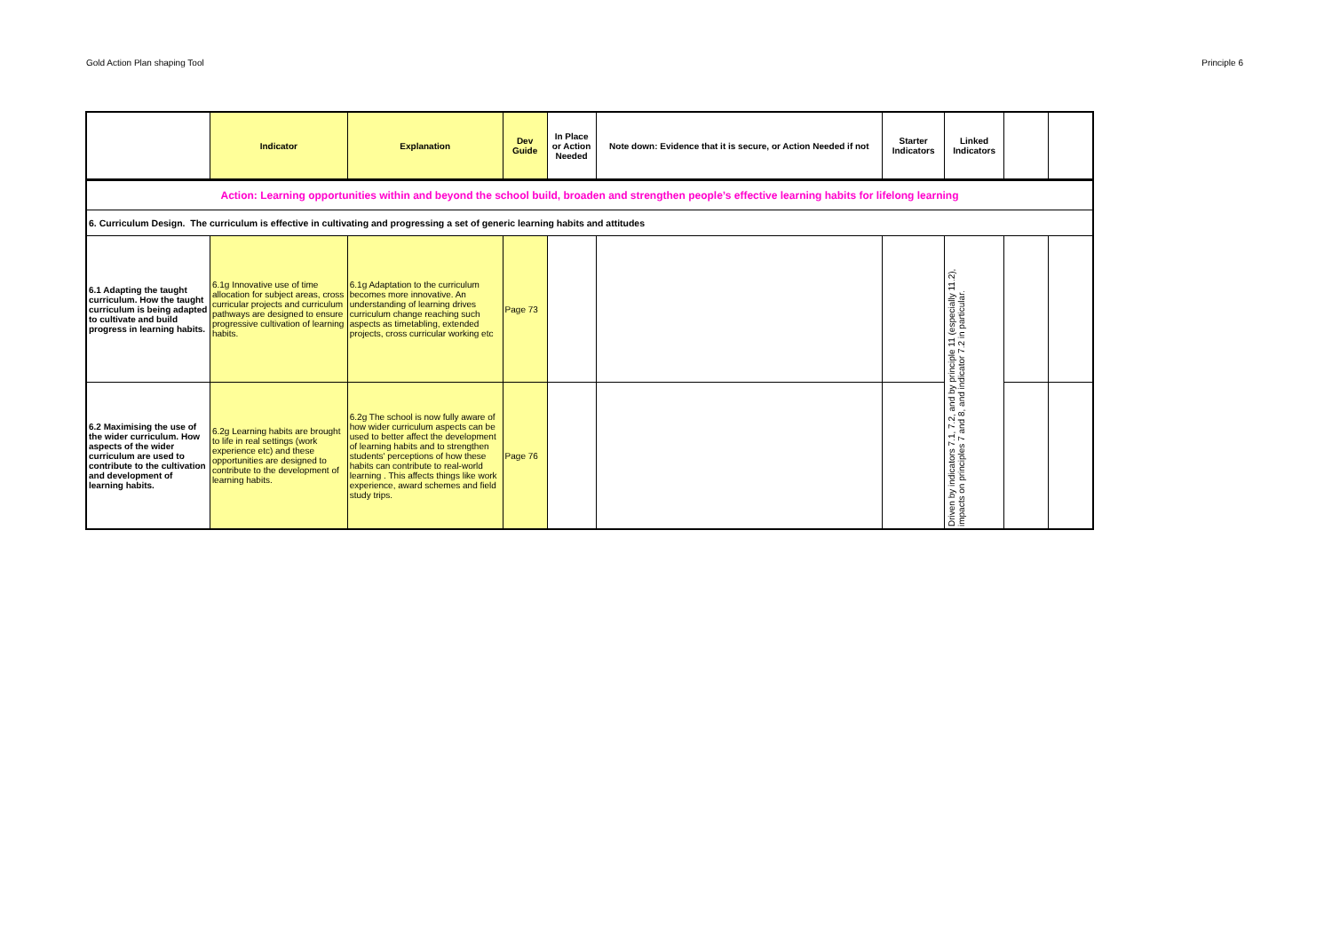Gold Action Plan shaping Tool Principle 6
| | Indicator | Explanation | Dev Guide | In Place or Action Needed | Note down: Evidence that it is secure, or Action Needed if not | Starter Indicators | Linked Indicators | | |
| --- | --- | --- | --- | --- | --- | --- | --- | --- | --- |
| Action: Learning opportunities within and beyond the school build, broaden and strengthen people’s effective learning habits for lifelong learning | | | | | | | | | |
| 6. Curriculum Design. The curriculum is effective in cultivating and progressing a set of generic learning habits and attitudes | | | | | | | | | |
| 6.1 Adapting the taught curriculum. How the taught curriculum is being adapted to cultivate and build progress in learning habits. | 6.1g Innovative use of time allocation for subject areas, cross curricular projects and curriculum pathways are designed to ensure progressive cultivation of learning habits. | 6.1g Adaptation to the curriculum becomes more innovative. An understanding of learning drives curriculum change reaching such aspects as timetabling, extended projects, cross curricular working etc | Page 73 | | | | Driven by indicators 7.1, 7.2, and by principle 11 (especially 11.2), impacts on principles 7 and 8, and indicator 7.2 in particular. | | |
| 6.2 Maximising the use of the wider curriculum. How aspects of the wider curriculum are used to contribute to the cultivation and development of learning habits. | 6.2g Learning habits are brought to life in real settings (work experience etc) and these opportunities are designed to contribute to the development of learning habits. | 6.2g The school is now fully aware of how wider curriculum aspects can be used to better affect the development of learning habits and to strengthen students' perceptions of how these habits can contribute to real-world learning . This affects things like work experience, award schemes and field study trips. | Page 76 | | | | | | |